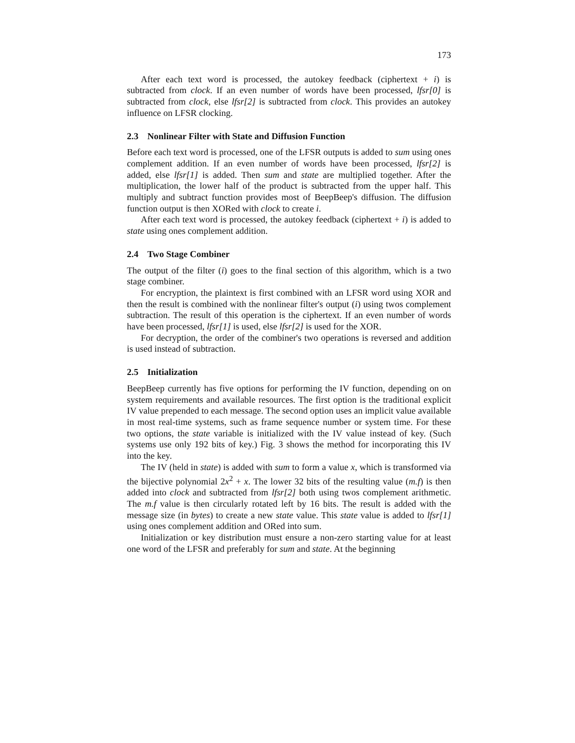173
After each text word is processed, the autokey feedback (ciphertext + i) is subtracted from clock. If an even number of words have been processed, lfsr[0] is subtracted from clock, else lfsr[2] is subtracted from clock. This provides an autokey influence on LFSR clocking.
2.3 Nonlinear Filter with State and Diffusion Function
Before each text word is processed, one of the LFSR outputs is added to sum using ones complement addition. If an even number of words have been processed, lfsr[2] is added, else lfsr[1] is added. Then sum and state are multiplied together. After the multiplication, the lower half of the product is subtracted from the upper half. This multiply and subtract function provides most of BeepBeep's diffusion. The diffusion function output is then XORed with clock to create i.
After each text word is processed, the autokey feedback (ciphertext + i) is added to state using ones complement addition.
2.4 Two Stage Combiner
The output of the filter (i) goes to the final section of this algorithm, which is a two stage combiner.
For encryption, the plaintext is first combined with an LFSR word using XOR and then the result is combined with the nonlinear filter's output (i) using twos complement subtraction. The result of this operation is the ciphertext. If an even number of words have been processed, lfsr[1] is used, else lfsr[2] is used for the XOR.
For decryption, the order of the combiner's two operations is reversed and addition is used instead of subtraction.
2.5 Initialization
BeepBeep currently has five options for performing the IV function, depending on on system requirements and available resources. The first option is the traditional explicit IV value prepended to each message. The second option uses an implicit value available in most real-time systems, such as frame sequence number or system time. For these two options, the state variable is initialized with the IV value instead of key. (Such systems use only 192 bits of key.) Fig. 3 shows the method for incorporating this IV into the key.
The IV (held in state) is added with sum to form a value x, which is transformed via the bijective polynomial 2x<sup>2</sup> + x. The lower 32 bits of the resulting value (m.f) is then added into clock and subtracted from lfsr[2] both using twos complement arithmetic. The m.f value is then circularly rotated left by 16 bits. The result is added with the message size (in bytes) to create a new state value. This state value is added to lfsr[1] using ones complement addition and ORed into sum.
Initialization or key distribution must ensure a non-zero starting value for at least one word of the LFSR and preferably for sum and state. At the beginning